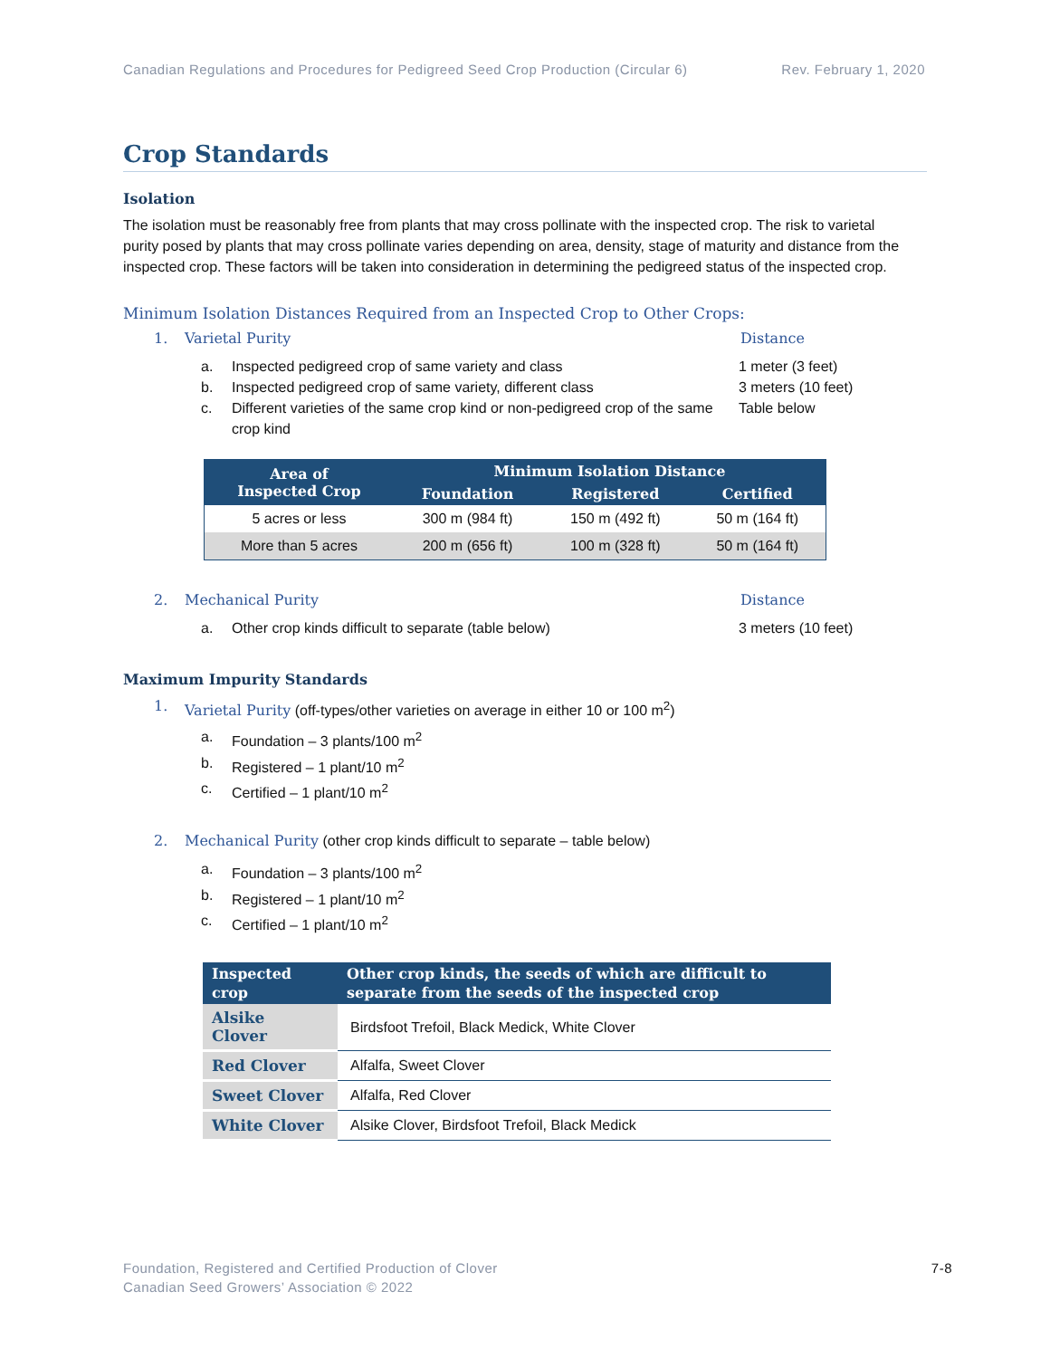Canadian Regulations and Procedures for Pedigreed Seed Crop Production (Circular 6)
Rev. February 1, 2020
Crop Standards
Isolation
The isolation must be reasonably free from plants that may cross pollinate with the inspected crop. The risk to varietal purity posed by plants that may cross pollinate varies depending on area, density, stage of maturity and distance from the inspected crop. These factors will be taken into consideration in determining the pedigreed status of the inspected crop.
Minimum Isolation Distances Required from an Inspected Crop to Other Crops:
1. Varietal Purity Distance
a. Inspected pedigreed crop of same variety and class
1 meter (3 feet)
b. Inspected pedigreed crop of same variety, different class
3 meters (10 feet)
c. Different varieties of the same crop kind or non-pedigreed crop of the same crop kind
Table below
| Area of Inspected Crop | Minimum Isolation Distance | | |
| --- | --- | --- | --- |
| | Foundation | Registered | Certified |
| 5 acres or less | 300 m (984 ft) | 150 m (492 ft) | 50 m (164 ft) |
| More than 5 acres | 200 m (656 ft) | 100 m (328 ft) | 50 m (164 ft) |
2. Mechanical Purity Distance
a. Other crop kinds difficult to separate (table below)
3 meters (10 feet)
Maximum Impurity Standards
1. Varietal Purity (off-types/other varieties on average in either 10 or 100 m<sup>2</sup>)
a. Foundation – 3 plants/100 m<sup>2</sup>
b. Registered – 1 plant/10 m<sup>2</sup>
c. Certified – 1 plant/10 m<sup>2</sup>
2. Mechanical Purity (other crop kinds difficult to separate – table below)
a. Foundation – 3 plants/100 m<sup>2</sup>
b. Registered – 1 plant/10 m<sup>2</sup>
c. Certified – 1 plant/10 m<sup>2</sup>
| Inspected crop | Other crop kinds, the seeds of which are difficult to separate from the seeds of the inspected crop |
| --- | --- |
| Alsike Clover | Birdsfoot Trefoil, Black Medick, White Clover |
| Red Clover | Alfalfa, Sweet Clover |
| Sweet Clover | Alfalfa, Red Clover |
| White Clover | Alsike Clover, Birdsfoot Trefoil, Black Medick |
Foundation, Registered and Certified Production of Clover
Canadian Seed Growers’ Association © 2022
7-8